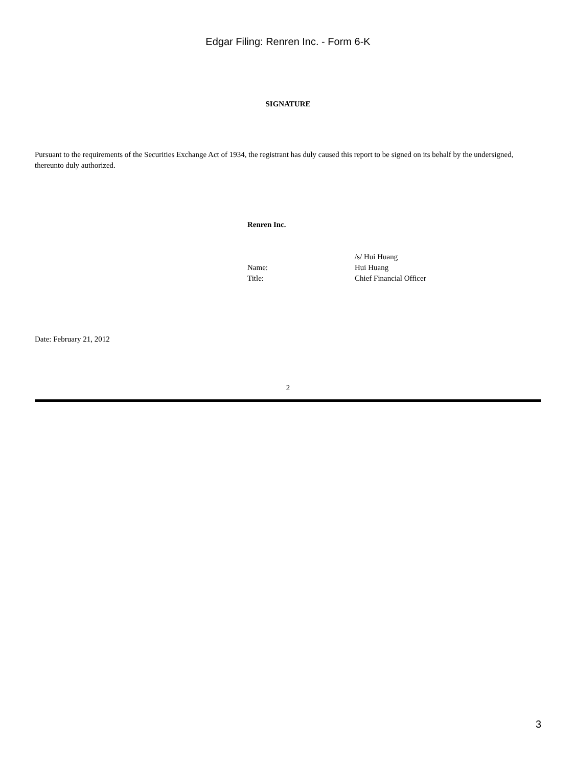Edgar Filing: Renren Inc. - Form 6-K
SIGNATURE
Pursuant to the requirements of the Securities Exchange Act of 1934, the registrant has duly caused this report to be signed on its behalf by the undersigned, thereunto duly authorized.
Renren Inc.
| | /s/ Hui Huang |
| Name: | Hui Huang |
| Title: | Chief Financial Officer |
Date: February 21, 2012
2
3